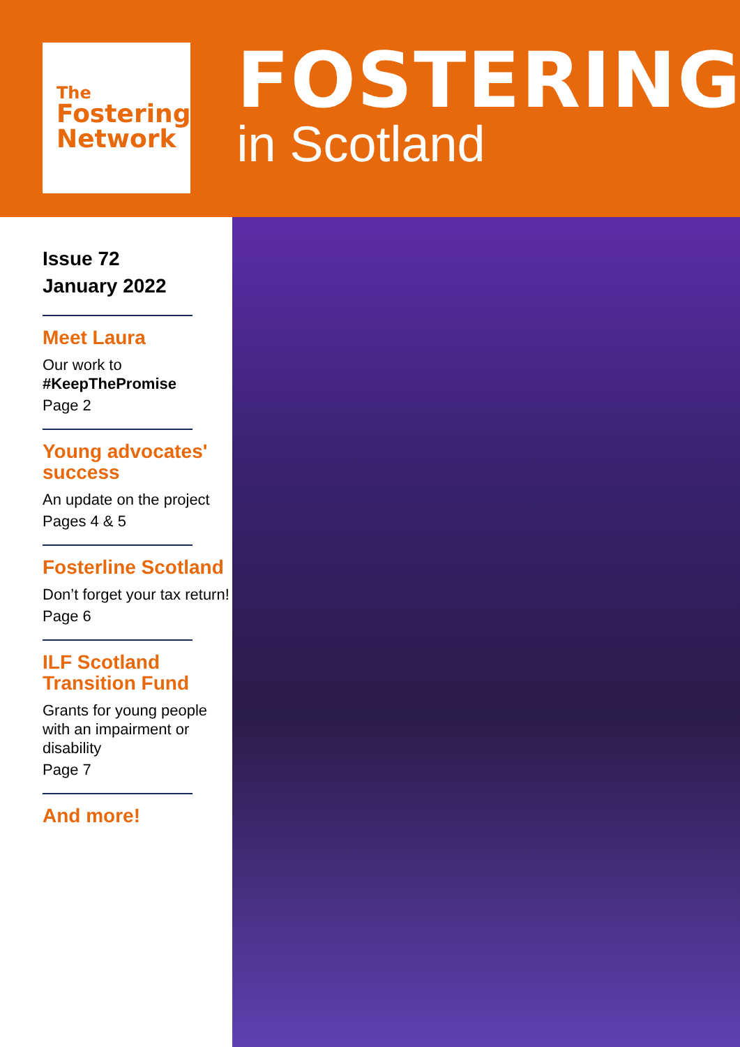The
Fostering
Network
FOSTERING
in Scotland
Issue 72
January 2022
Meet Laura
Our work to
#KeepThePromise
Page 2
Young advocates' success
An update on the project
Pages 4 & 5
Fosterline Scotland
Don’t forget your tax return!
Page 6
ILF Scotland Transition Fund
Grants for young people with an impairment or disability
Page 7
And more!